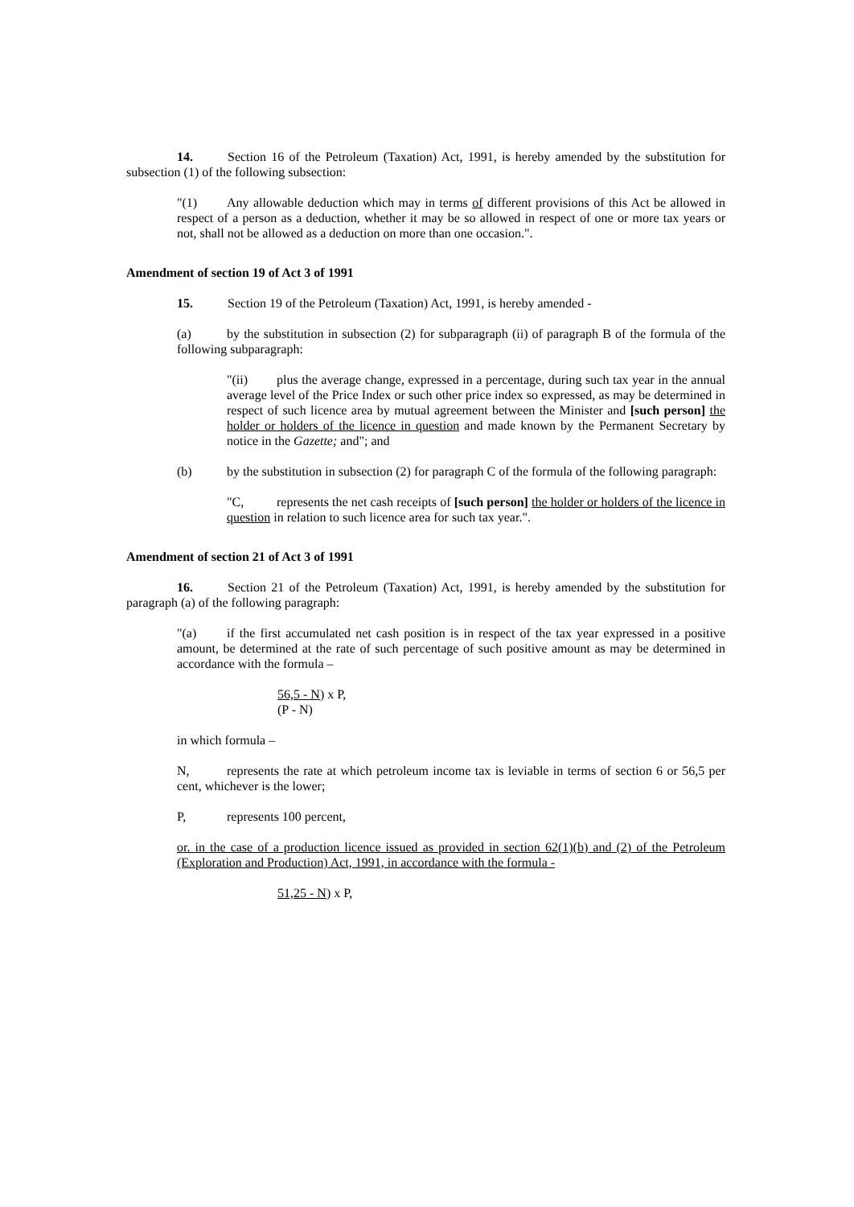14. Section 16 of the Petroleum (Taxation) Act, 1991, is hereby amended by the substitution for subsection (1) of the following subsection:
"(1) Any allowable deduction which may in terms of different provisions of this Act be allowed in respect of a person as a deduction, whether it may be so allowed in respect of one or more tax years or not, shall not be allowed as a deduction on more than one occasion.".
Amendment of section 19 of Act 3 of 1991
15. Section 19 of the Petroleum (Taxation) Act, 1991, is hereby amended -
(a) by the substitution in subsection (2) for subparagraph (ii) of paragraph B of the formula of the following subparagraph:
"(ii) plus the average change, expressed in a percentage, during such tax year in the annual average level of the Price Index or such other price index so expressed, as may be determined in respect of such licence area by mutual agreement between the Minister and [such person] the holder or holders of the licence in question and made known by the Permanent Secretary by notice in the Gazette; and"; and
(b) by the substitution in subsection (2) for paragraph C of the formula of the following paragraph:
"C, represents the net cash receipts of [such person] the holder or holders of the licence in question in relation to such licence area for such tax year.".
Amendment of section 21 of Act 3 of 1991
16. Section 21 of the Petroleum (Taxation) Act, 1991, is hereby amended by the substitution for paragraph (a) of the following paragraph:
"(a) if the first accumulated net cash position is in respect of the tax year expressed in a positive amount, be determined at the rate of such percentage of such positive amount as may be determined in accordance with the formula –
56,5 - N) x P,
(P - N)
in which formula –
N, represents the rate at which petroleum income tax is leviable in terms of section 6 or 56,5 per cent, whichever is the lower;
P, represents 100 percent,
or. in the case of a production licence issued as provided in section 62(1)(b) and (2) of the Petroleum (Exploration and Production) Act, 1991, in accordance with the formula -
51,25 - N) x P,